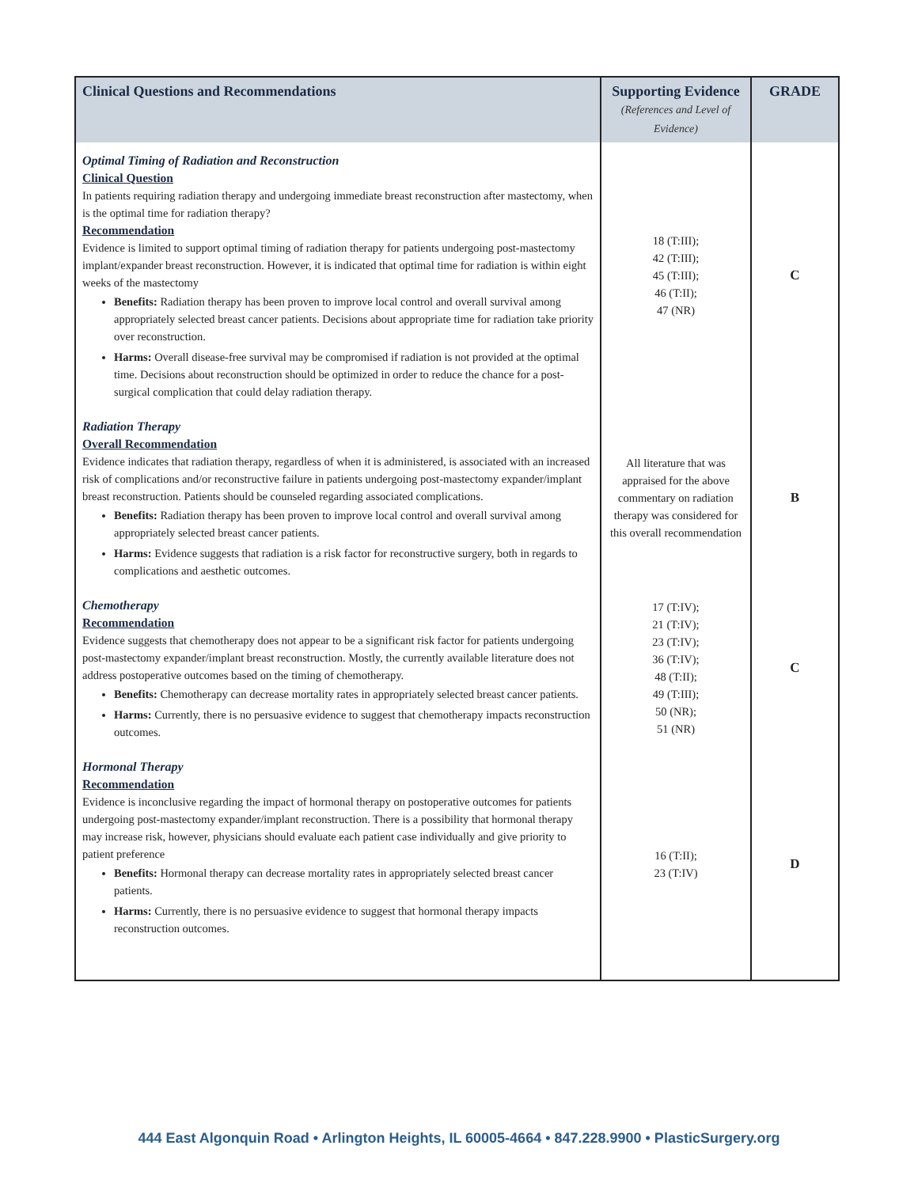| Clinical Questions and Recommendations | Supporting Evidence (References and Level of Evidence) | GRADE |
| --- | --- | --- |
| Optimal Timing of Radiation and Reconstruction Clinical Question In patients requiring radiation therapy and undergoing immediate breast reconstruction after mastectomy, when is the optimal time for radiation therapy? Recommendation Evidence is limited to support optimal timing of radiation therapy for patients undergoing post-mastectomy implant/expander breast reconstruction. However, it is indicated that optimal time for radiation is within eight weeks of the mastectomy Benefits: Radiation therapy has been proven to improve local control and overall survival among appropriately selected breast cancer patients. Decisions about appropriate time for radiation take priority over reconstruction. Harms: Overall disease-free survival may be compromised if radiation is not provided at the optimal time. Decisions about reconstruction should be optimized in order to reduce the chance for a post-surgical complication that could delay radiation therapy. | 18 (T:III); 42 (T:III); 45 (T:III); 46 (T:II); 47 (NR) | C |
| Radiation Therapy Overall Recommendation Evidence indicates that radiation therapy, regardless of when it is administered, is associated with an increased risk of complications and/or reconstructive failure in patients undergoing post-mastectomy expander/implant breast reconstruction. Patients should be counseled regarding associated complications. Benefits: Radiation therapy has been proven to improve local control and overall survival among appropriately selected breast cancer patients. Harms: Evidence suggests that radiation is a risk factor for reconstructive surgery, both in regards to complications and aesthetic outcomes. | All literature that was appraised for the above commentary on radiation therapy was considered for this overall recommendation | B |
| Chemotherapy Recommendation Evidence suggests that chemotherapy does not appear to be a significant risk factor for patients undergoing post-mastectomy expander/implant breast reconstruction. Mostly, the currently available literature does not address postoperative outcomes based on the timing of chemotherapy. Benefits: Chemotherapy can decrease mortality rates in appropriately selected breast cancer patients. Harms: Currently, there is no persuasive evidence to suggest that chemotherapy impacts reconstruction outcomes. | 17 (T:IV); 21 (T:IV); 23 (T:IV); 36 (T:IV); 48 (T:II); 49 (T:III); 50 (NR); 51 (NR) | C |
| Hormonal Therapy Recommendation Evidence is inconclusive regarding the impact of hormonal therapy on postoperative outcomes for patients undergoing post-mastectomy expander/implant reconstruction. There is a possibility that hormonal therapy may increase risk, however, physicians should evaluate each patient case individually and give priority to patient preference Benefits: Hormonal therapy can decrease mortality rates in appropriately selected breast cancer patients. Harms: Currently, there is no persuasive evidence to suggest that hormonal therapy impacts reconstruction outcomes. | 16 (T:II); 23 (T:IV) | D |
444 East Algonquin Road • Arlington Heights, IL 60005-4664 • 847.228.9900 • PlasticSurgery.org